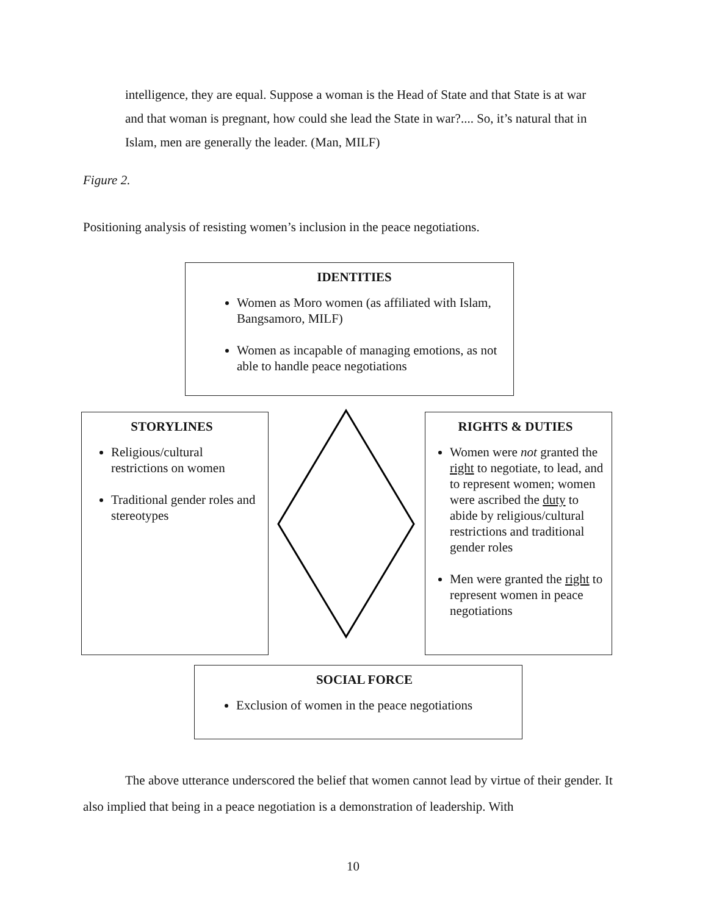intelligence, they are equal. Suppose a woman is the Head of State and that State is at war and that woman is pregnant, how could she lead the State in war?.... So, it’s natural that in Islam, men are generally the leader. (Man, MILF)
Figure 2.
Positioning analysis of resisting women’s inclusion in the peace negotiations.
IDENTITIES
Women as Moro women (as affiliated with Islam, Bangsamoro, MILF)
Women as incapable of managing emotions, as not able to handle peace negotiations
STORYLINES
Religious/cultural restrictions on women
Traditional gender roles and stereotypes
RIGHTS & DUTIES
Women were not granted the right to negotiate, to lead, and to represent women; women were ascribed the duty to abide by religious/cultural restrictions and traditional gender roles
Men were granted the right to represent women in peace negotiations
SOCIAL FORCE
Exclusion of women in the peace negotiations
The above utterance underscored the belief that women cannot lead by virtue of their gender. It also implied that being in a peace negotiation is a demonstration of leadership. With
10